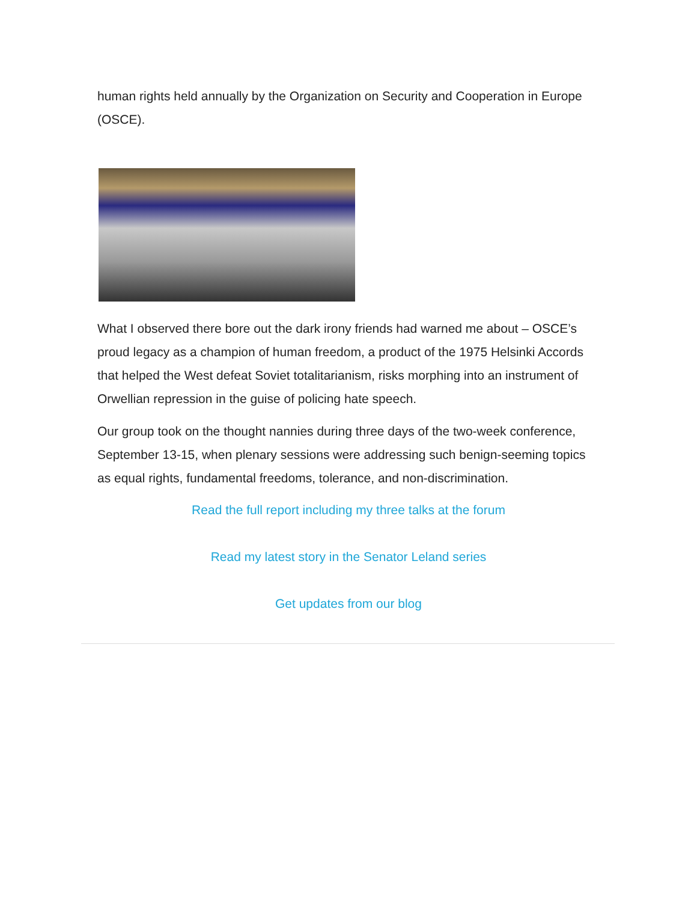human rights held annually by the Organization on Security and Cooperation in Europe (OSCE).
What I observed there bore out the dark irony friends had warned me about – OSCE’s proud legacy as a champion of human freedom, a product of the 1975 Helsinki Accords that helped the West defeat Soviet totalitarianism, risks morphing into an instrument of Orwellian repression in the guise of policing hate speech.
Our group took on the thought nannies during three days of the two-week conference, September 13-15, when plenary sessions were addressing such benign-seeming topics as equal rights, fundamental freedoms, tolerance, and non-discrimination.
Read the full report including my three talks at the forum
Read my latest story in the Senator Leland series
Get updates from our blog